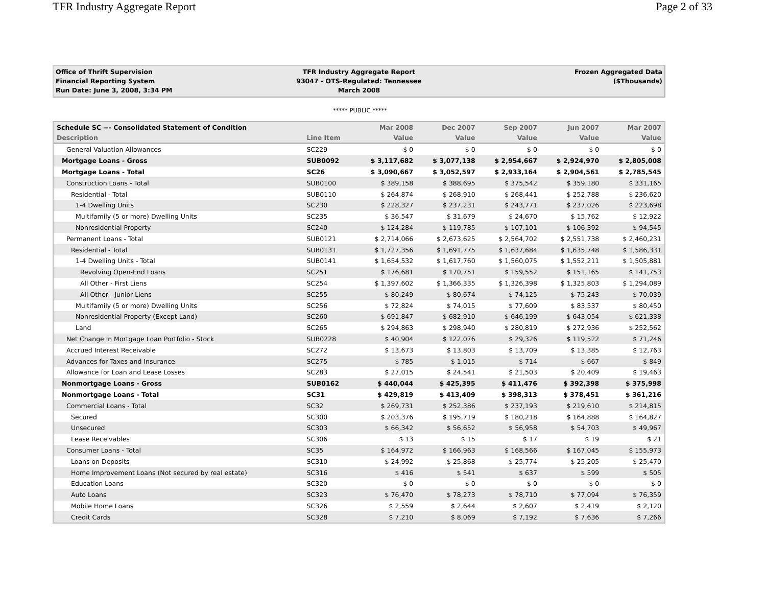TFR Industry Aggregate Report Page 2 of 33
Office of Thrift Supervision
Financial Reporting System
Run Date: June 3, 2008, 3:34 PM
TFR Industry Aggregate Report
93047 - OTS-Regulated: Tennessee
March 2008
Frozen Aggregated Data
($Thousands)
***** PUBLIC *****
| Schedule SC --- Consolidated Statement of Condition | | Mar 2008 | Dec 2007 | Sep 2007 | Jun 2007 | Mar 2007 |
| --- | --- | --- | --- | --- | --- | --- |
| Description | Line Item | Value | Value | Value | Value | Value |
| General Valuation Allowances | SC229 | $ 0 | $ 0 | $ 0 | $ 0 | $ 0 |
| Mortgage Loans - Gross | SUB0092 | $ 3,117,682 | $ 3,077,138 | $ 2,954,667 | $ 2,924,970 | $ 2,805,008 |
| Mortgage Loans - Total | SC26 | $ 3,090,667 | $ 3,052,597 | $ 2,933,164 | $ 2,904,561 | $ 2,785,545 |
| Construction Loans - Total | SUB0100 | $ 389,158 | $ 388,695 | $ 375,542 | $ 359,180 | $ 331,165 |
| Residential - Total | SUB0110 | $ 264,874 | $ 268,910 | $ 268,441 | $ 252,788 | $ 236,620 |
| 1-4 Dwelling Units | SC230 | $ 228,327 | $ 237,231 | $ 243,771 | $ 237,026 | $ 223,698 |
| Multifamily (5 or more) Dwelling Units | SC235 | $ 36,547 | $ 31,679 | $ 24,670 | $ 15,762 | $ 12,922 |
| Nonresidential Property | SC240 | $ 124,284 | $ 119,785 | $ 107,101 | $ 106,392 | $ 94,545 |
| Permanent Loans - Total | SUB0121 | $ 2,714,066 | $ 2,673,625 | $ 2,564,702 | $ 2,551,738 | $ 2,460,231 |
| Residential - Total | SUB0131 | $ 1,727,356 | $ 1,691,775 | $ 1,637,684 | $ 1,635,748 | $ 1,586,331 |
| 1-4 Dwelling Units - Total | SUB0141 | $ 1,654,532 | $ 1,617,760 | $ 1,560,075 | $ 1,552,211 | $ 1,505,881 |
| Revolving Open-End Loans | SC251 | $ 176,681 | $ 170,751 | $ 159,552 | $ 151,165 | $ 141,753 |
| All Other - First Liens | SC254 | $ 1,397,602 | $ 1,366,335 | $ 1,326,398 | $ 1,325,803 | $ 1,294,089 |
| All Other - Junior Liens | SC255 | $ 80,249 | $ 80,674 | $ 74,125 | $ 75,243 | $ 70,039 |
| Multifamily (5 or more) Dwelling Units | SC256 | $ 72,824 | $ 74,015 | $ 77,609 | $ 83,537 | $ 80,450 |
| Nonresidential Property (Except Land) | SC260 | $ 691,847 | $ 682,910 | $ 646,199 | $ 643,054 | $ 621,338 |
| Land | SC265 | $ 294,863 | $ 298,940 | $ 280,819 | $ 272,936 | $ 252,562 |
| Net Change in Mortgage Loan Portfolio - Stock | SUB0228 | $ 40,904 | $ 122,076 | $ 29,326 | $ 119,522 | $ 71,246 |
| Accrued Interest Receivable | SC272 | $ 13,673 | $ 13,803 | $ 13,709 | $ 13,385 | $ 12,763 |
| Advances for Taxes and Insurance | SC275 | $ 785 | $ 1,015 | $ 714 | $ 667 | $ 849 |
| Allowance for Loan and Lease Losses | SC283 | $ 27,015 | $ 24,541 | $ 21,503 | $ 20,409 | $ 19,463 |
| Nonmortgage Loans - Gross | SUB0162 | $ 440,044 | $ 425,395 | $ 411,476 | $ 392,398 | $ 375,998 |
| Nonmortgage Loans - Total | SC31 | $ 429,819 | $ 413,409 | $ 398,313 | $ 378,451 | $ 361,216 |
| Commercial Loans - Total | SC32 | $ 269,731 | $ 252,386 | $ 237,193 | $ 219,610 | $ 214,815 |
| Secured | SC300 | $ 203,376 | $ 195,719 | $ 180,218 | $ 164,888 | $ 164,827 |
| Unsecured | SC303 | $ 66,342 | $ 56,652 | $ 56,958 | $ 54,703 | $ 49,967 |
| Lease Receivables | SC306 | $ 13 | $ 15 | $ 17 | $ 19 | $ 21 |
| Consumer Loans - Total | SC35 | $ 164,972 | $ 166,963 | $ 168,566 | $ 167,045 | $ 155,973 |
| Loans on Deposits | SC310 | $ 24,992 | $ 25,868 | $ 25,774 | $ 25,205 | $ 25,470 |
| Home Improvement Loans (Not secured by real estate) | SC316 | $ 416 | $ 541 | $ 637 | $ 599 | $ 505 |
| Education Loans | SC320 | $ 0 | $ 0 | $ 0 | $ 0 | $ 0 |
| Auto Loans | SC323 | $ 76,470 | $ 78,273 | $ 78,710 | $ 77,094 | $ 76,359 |
| Mobile Home Loans | SC326 | $ 2,559 | $ 2,644 | $ 2,607 | $ 2,419 | $ 2,120 |
| Credit Cards | SC328 | $ 7,210 | $ 8,069 | $ 7,192 | $ 7,636 | $ 7,266 |